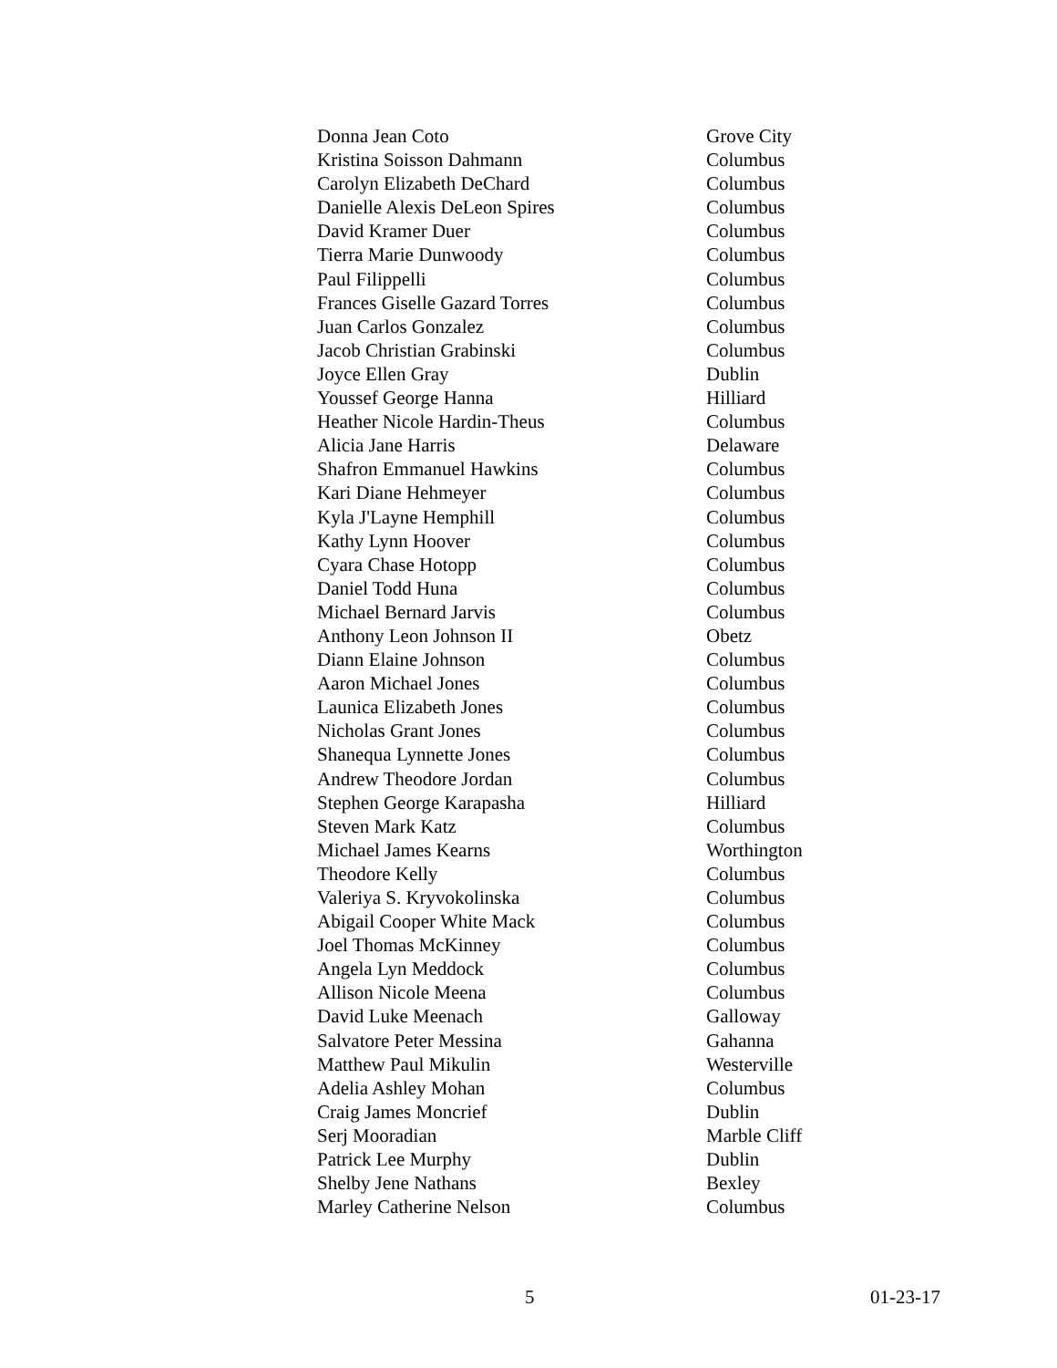| Donna Jean Coto | Grove City |
| Kristina Soisson Dahmann | Columbus |
| Carolyn Elizabeth DeChard | Columbus |
| Danielle Alexis DeLeon Spires | Columbus |
| David Kramer Duer | Columbus |
| Tierra Marie Dunwoody | Columbus |
| Paul Filippelli | Columbus |
| Frances Giselle Gazard Torres | Columbus |
| Juan Carlos Gonzalez | Columbus |
| Jacob Christian Grabinski | Columbus |
| Joyce Ellen Gray | Dublin |
| Youssef George Hanna | Hilliard |
| Heather Nicole Hardin-Theus | Columbus |
| Alicia Jane Harris | Delaware |
| Shafron Emmanuel Hawkins | Columbus |
| Kari Diane Hehmeyer | Columbus |
| Kyla J'Layne Hemphill | Columbus |
| Kathy Lynn Hoover | Columbus |
| Cyara Chase Hotopp | Columbus |
| Daniel Todd Huna | Columbus |
| Michael Bernard Jarvis | Columbus |
| Anthony Leon Johnson II | Obetz |
| Diann Elaine Johnson | Columbus |
| Aaron Michael Jones | Columbus |
| Launica Elizabeth Jones | Columbus |
| Nicholas Grant Jones | Columbus |
| Shanequa Lynnette Jones | Columbus |
| Andrew Theodore Jordan | Columbus |
| Stephen George Karapasha | Hilliard |
| Steven Mark Katz | Columbus |
| Michael James Kearns | Worthington |
| Theodore Kelly | Columbus |
| Valeriya S. Kryvokolinska | Columbus |
| Abigail Cooper White Mack | Columbus |
| Joel Thomas McKinney | Columbus |
| Angela Lyn Meddock | Columbus |
| Allison Nicole Meena | Columbus |
| David Luke Meenach | Galloway |
| Salvatore Peter Messina | Gahanna |
| Matthew Paul Mikulin | Westerville |
| Adelia Ashley Mohan | Columbus |
| Craig James Moncrief | Dublin |
| Serj Mooradian | Marble Cliff |
| Patrick Lee Murphy | Dublin |
| Shelby Jene Nathans | Bexley |
| Marley Catherine Nelson | Columbus |
5 01-23-17